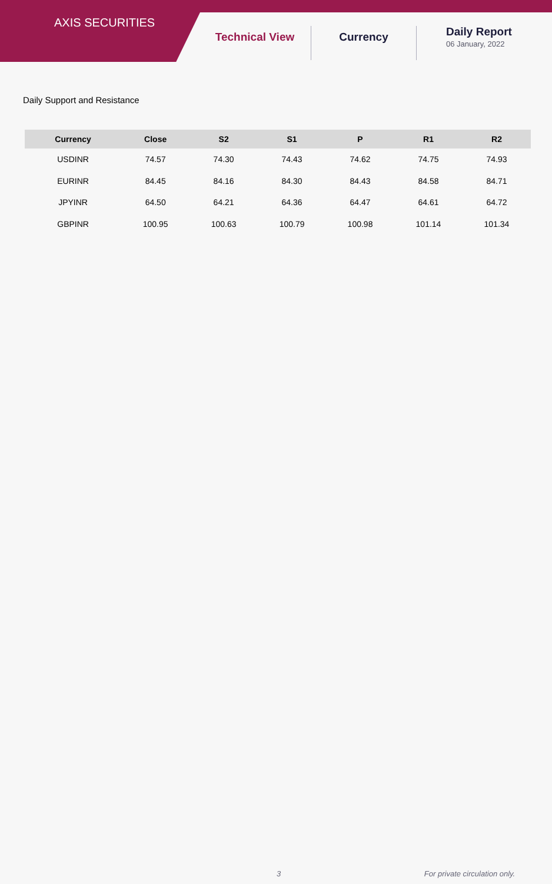AXIS SECURITIES
Technical View Currency Daily Report
06 January, 2022
Daily Support and Resistance
| Currency | Close | S2 | S1 | P | R1 | R2 |
| --- | --- | --- | --- | --- | --- | --- |
| USDINR | 74.57 | 74.30 | 74.43 | 74.62 | 74.75 | 74.93 |
| EURINR | 84.45 | 84.16 | 84.30 | 84.43 | 84.58 | 84.71 |
| JPYINR | 64.50 | 64.21 | 64.36 | 64.47 | 64.61 | 64.72 |
| GBPINR | 100.95 | 100.63 | 100.79 | 100.98 | 101.14 | 101.34 |
3 For private circulation only.